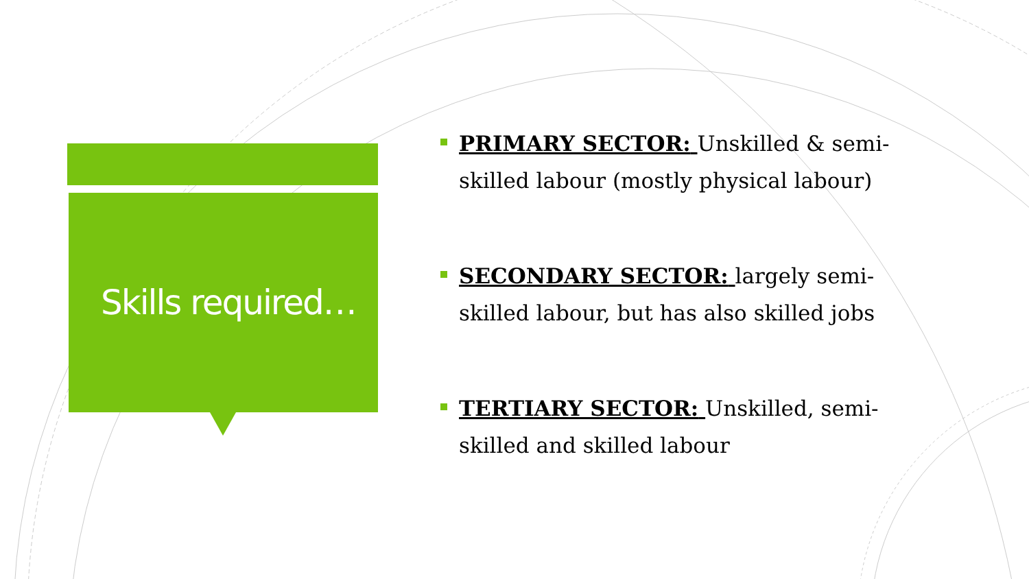Skills required…
PRIMARY SECTOR: Unskilled & semi-skilled labour (mostly physical labour)
SECONDARY SECTOR: largely semi-skilled labour, but has also skilled jobs
TERTIARY SECTOR: Unskilled, semi-skilled and skilled labour